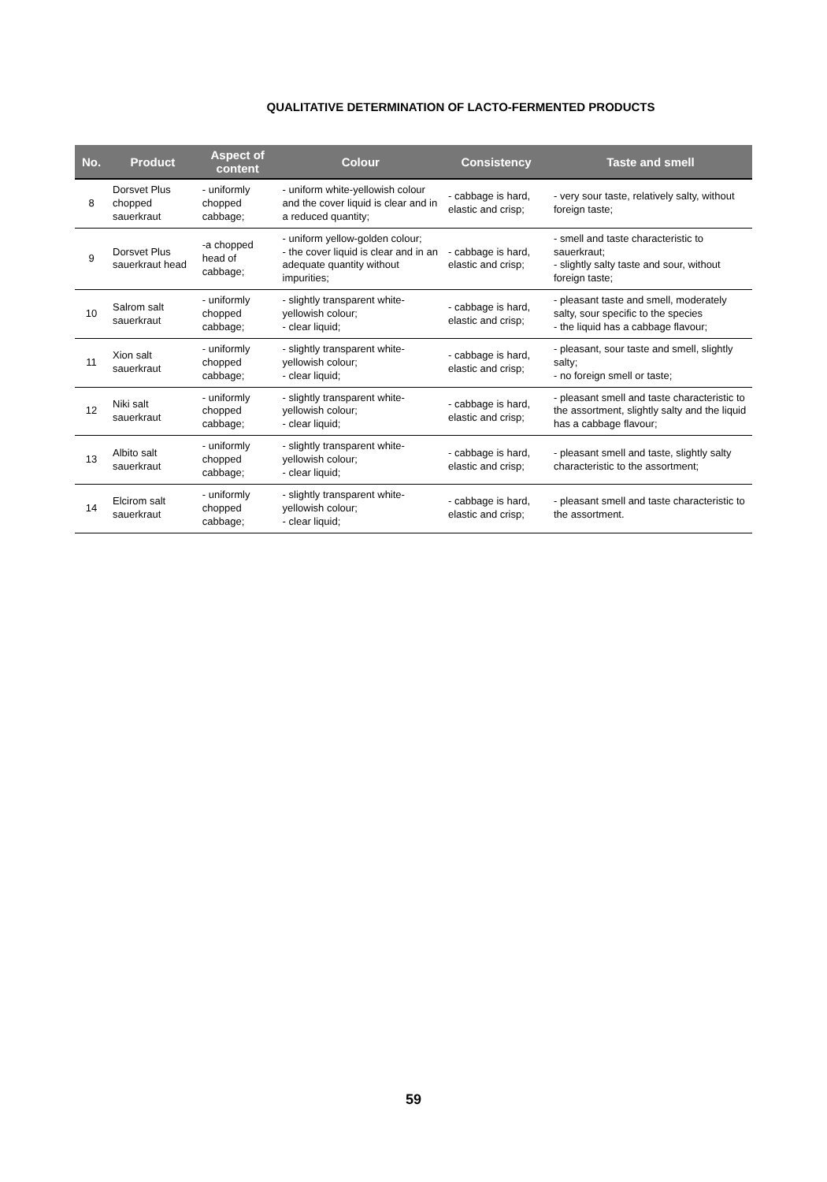QUALITATIVE DETERMINATION OF LACTO-FERMENTED PRODUCTS
| No. | Product | Aspect of content | Colour | Consistency | Taste and smell |
| --- | --- | --- | --- | --- | --- |
| 8 | Dorsvet Plus chopped sauerkraut | - uniformly chopped cabbage; | - uniform white-yellowish colour and the cover liquid is clear and in a reduced quantity; | - cabbage is hard, elastic and crisp; | - very sour taste, relatively salty, without foreign taste; |
| 9 | Dorsvet Plus sauerkraut head | -a chopped head of cabbage; | - uniform yellow-golden colour; - the cover liquid is clear and in an adequate quantity without impurities; | - cabbage is hard, elastic and crisp; | - smell and taste characteristic to sauerkraut; - slightly salty taste and sour, without foreign taste; |
| 10 | Salrom salt sauerkraut | - uniformly chopped cabbage; | - slightly transparent white-yellowish colour; - clear liquid; | - cabbage is hard, elastic and crisp; | - pleasant taste and smell, moderately salty, sour specific to the species - the liquid has a cabbage flavour; |
| 11 | Xion salt sauerkraut | - uniformly chopped cabbage; | - slightly transparent white-yellowish colour; - clear liquid; | - cabbage is hard, elastic and crisp; | - pleasant, sour taste and smell, slightly salty; - no foreign smell or taste; |
| 12 | Niki salt sauerkraut | - uniformly chopped cabbage; | - slightly transparent white-yellowish colour; - clear liquid; | - cabbage is hard, elastic and crisp; | - pleasant smell and taste characteristic to the assortment, slightly salty and the liquid has a cabbage flavour; |
| 13 | Albito salt sauerkraut | - uniformly chopped cabbage; | - slightly transparent white-yellowish colour; - clear liquid; | - cabbage is hard, elastic and crisp; | - pleasant smell and taste, slightly salty characteristic to the assortment; |
| 14 | Elcirom salt sauerkraut | - uniformly chopped cabbage; | - slightly transparent white-yellowish colour; - clear liquid; | - cabbage is hard, elastic and crisp; | - pleasant smell and taste characteristic to the assortment. |
59